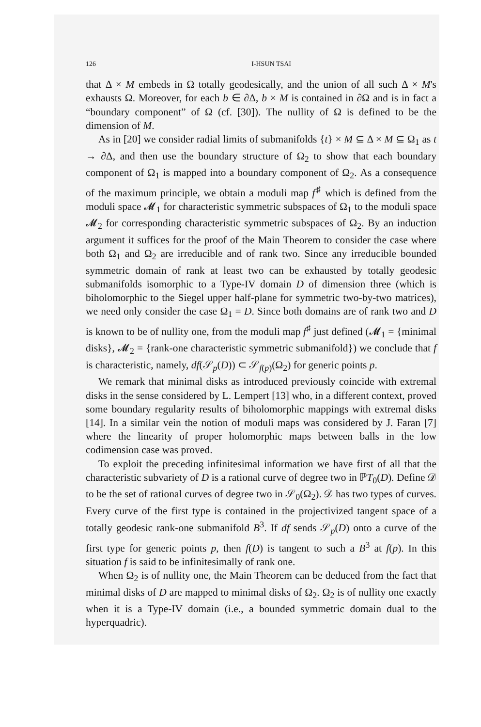126 I-HSUN TSAI
that Δ × M embeds in Ω totally geodesically, and the union of all such Δ × M's exhausts Ω. Moreover, for each b ∈ ∂Δ, b × M is contained in ∂Ω and is in fact a “boundary component” of Ω (cf. [30]). The nullity of Ω is defined to be the dimension of M.
As in [20] we consider radial limits of submanifolds {t} × M ⊆ Δ × M ⊆ Ω<sub>1</sub> as t → ∂Δ, and then use the boundary structure of Ω<sub>2</sub> to show that each boundary component of Ω<sub>1</sub> is mapped into a boundary component of Ω<sub>2</sub>. As a consequence of the maximum principle, we obtain a moduli map f<sup>♯</sup> which is defined from the moduli space 𝓜<sub>1</sub> for characteristic symmetric subspaces of Ω<sub>1</sub> to the moduli space 𝓜<sub>2</sub> for corresponding characteristic symmetric subspaces of Ω<sub>2</sub>. By an induction argument it suffices for the proof of the Main Theorem to consider the case where both Ω<sub>1</sub> and Ω<sub>2</sub> are irreducible and of rank two. Since any irreducible bounded symmetric domain of rank at least two can be exhausted by totally geodesic submanifolds isomorphic to a Type-IV domain D of dimension three (which is biholomorphic to the Siegel upper half-plane for symmetric two-by-two matrices), we need only consider the case Ω<sub>1</sub> = D. Since both domains are of rank two and D is known to be of nullity one, from the moduli map f<sup>♯</sup> just defined (𝓜<sub>1</sub> = {minimal disks}, 𝓜<sub>2</sub> = {rank-one characteristic symmetric submanifold}) we conclude that f is characteristic, namely, df(𝒮<sub>p</sub>(D)) ⊂ 𝒮<sub>f(p)</sub>(Ω<sub>2</sub>) for generic points p.
We remark that minimal disks as introduced previously coincide with extremal disks in the sense considered by L. Lempert [13] who, in a different context, proved some boundary regularity results of biholomorphic mappings with extremal disks [14]. In a similar vein the notion of moduli maps was considered by J. Faran [7] where the linearity of proper holomorphic maps between balls in the low codimension case was proved.
To exploit the preceding infinitesimal information we have first of all that the characteristic subvariety of D is a rational curve of degree two in ℙT<sub>0</sub>(D). Define 𝒟 to be the set of rational curves of degree two in 𝒮<sub>0</sub>(Ω<sub>2</sub>). 𝒟 has two types of curves. Every curve of the first type is contained in the projectivized tangent space of a totally geodesic rank-one submanifold B<sup>3</sup>. If df sends 𝒮<sub>p</sub>(D) onto a curve of the first type for generic points p, then f(D) is tangent to such a B<sup>3</sup> at f(p). In this situation f is said to be infinitesimally of rank one.
When Ω<sub>2</sub> is of nullity one, the Main Theorem can be deduced from the fact that minimal disks of D are mapped to minimal disks of Ω<sub>2</sub>. Ω<sub>2</sub> is of nullity one exactly when it is a Type-IV domain (i.e., a bounded symmetric domain dual to the hyperquadric).